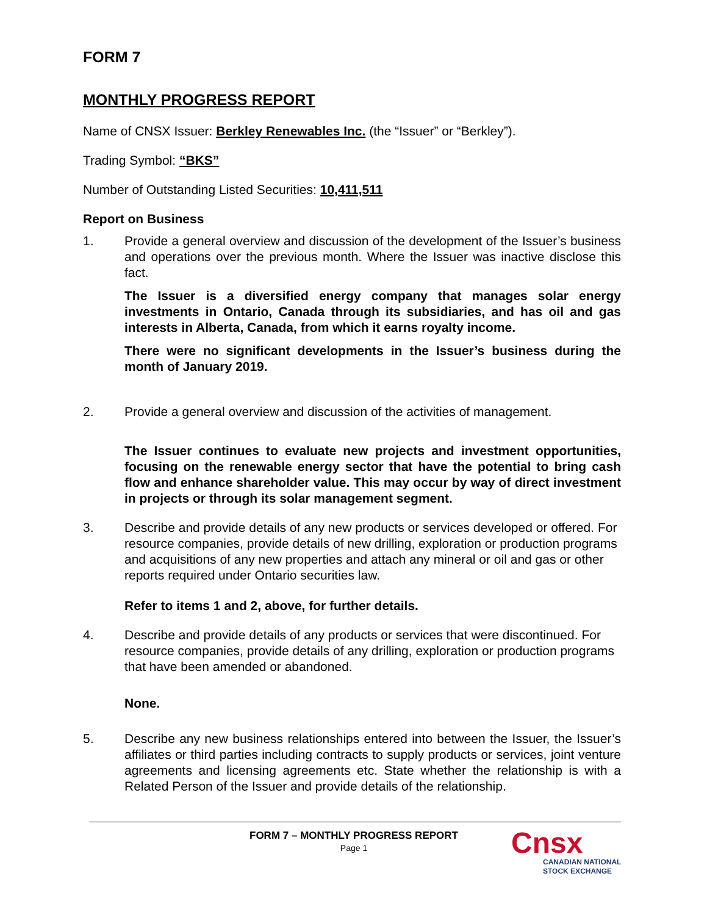FORM 7
MONTHLY PROGRESS REPORT
Name of CNSX Issuer: Berkley Renewables Inc. (the “Issuer” or “Berkley”).
Trading Symbol: “BKS”
Number of Outstanding Listed Securities: 10,411,511
Report on Business
1. Provide a general overview and discussion of the development of the Issuer’s business and operations over the previous month. Where the Issuer was inactive disclose this fact.
The Issuer is a diversified energy company that manages solar energy investments in Ontario, Canada through its subsidiaries, and has oil and gas interests in Alberta, Canada, from which it earns royalty income.
There were no significant developments in the Issuer’s business during the month of January 2019.
2. Provide a general overview and discussion of the activities of management.
The Issuer continues to evaluate new projects and investment opportunities, focusing on the renewable energy sector that have the potential to bring cash flow and enhance shareholder value. This may occur by way of direct investment in projects or through its solar management segment.
3. Describe and provide details of any new products or services developed or offered. For resource companies, provide details of new drilling, exploration or production programs and acquisitions of any new properties and attach any mineral or oil and gas or other reports required under Ontario securities law.
Refer to items 1 and 2, above, for further details.
4. Describe and provide details of any products or services that were discontinued. For resource companies, provide details of any drilling, exploration or production programs that have been amended or abandoned.
None.
5. Describe any new business relationships entered into between the Issuer, the Issuer’s affiliates or third parties including contracts to supply products or services, joint venture agreements and licensing agreements etc. State whether the relationship is with a Related Person of the Issuer and provide details of the relationship.
FORM 7 – MONTHLY PROGRESS REPORT
Page 1
Cnsx
CANADIAN NATIONAL
STOCK EXCHANGE